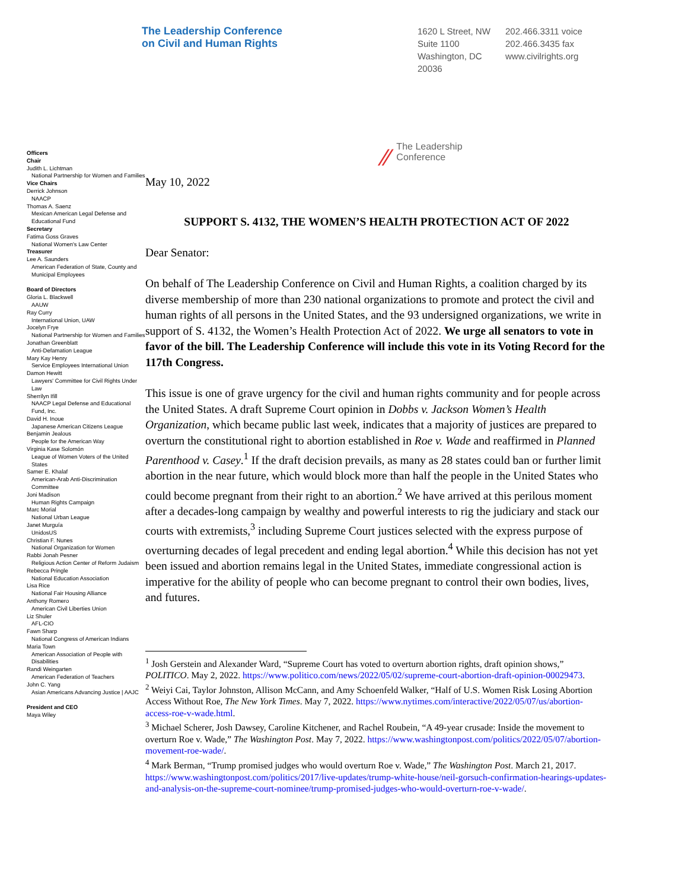The Leadership Conference
on Civil and Human Rights
1620 L Street, NW
Suite 1100
Washington, DC
20036
202.466.3311 voice
202.466.3435 fax
www.civilrights.org
Officers
Chair
Judith L. Lichtman
National Partnership for Women and Families
Vice Chairs
Derrick Johnson
NAACP
Thomas A. Saenz
Mexican American Legal Defense and Educational Fund
Secretary
Fatima Goss Graves
National Women's Law Center
Treasurer
Lee A. Saunders
American Federation of State, County and Municipal Employees
Board of Directors
Gloria L. Blackwell
AAUW
Ray Curry
International Union, UAW
Jocelyn Frye
National Partnership for Women and Families
Jonathan Greenblatt
Anti-Defamation League
Mary Kay Henry
Service Employees International Union
Damon Hewitt
Lawyers' Committee for Civil Rights Under Law
Sherrilyn Ifill
NAACP Legal Defense and Educational Fund, Inc.
David H. Inoue
Japanese American Citizens League
Benjamin Jealous
People for the American Way
Virginia Kase Solomón
League of Women Voters of the United States
Samer E. Khalaf
American-Arab Anti-Discrimination Committee
Joni Madison
Human Rights Campaign
Marc Morial
National Urban League
Janet Murguía
UnidosUS
Christian F. Nunes
National Organization for Women
Rabbi Jonah Pesner
Religious Action Center of Reform Judaism
Rebecca Pringle
National Education Association
Lisa Rice
National Fair Housing Alliance
Anthony Romero
American Civil Liberties Union
Liz Shuler
AFL-CIO
Fawn Sharp
National Congress of American Indians
Maria Town
American Association of People with Disabilities
Randi Weingarten
American Federation of Teachers
John C. Yang
Asian Americans Advancing Justice | AAJC
President and CEO
Maya Wiley
⁄⁄ The Leadership
Conference
May 10, 2022
SUPPORT S. 4132, THE WOMEN’S HEALTH PROTECTION ACT OF 2022
Dear Senator:
On behalf of The Leadership Conference on Civil and Human Rights, a coalition charged by its diverse membership of more than 230 national organizations to promote and protect the civil and human rights of all persons in the United States, and the 93 undersigned organizations, we write in support of S. 4132, the Women’s Health Protection Act of 2022. We urge all senators to vote in favor of the bill. The Leadership Conference will include this vote in its Voting Record for the 117th Congress.
This issue is one of grave urgency for the civil and human rights community and for people across the United States. A draft Supreme Court opinion in Dobbs v. Jackson Women’s Health Organization, which became public last week, indicates that a majority of justices are prepared to overturn the constitutional right to abortion established in Roe v. Wade and reaffirmed in Planned Parenthood v. Casey.<sup>1</sup> If the draft decision prevails, as many as 28 states could ban or further limit abortion in the near future, which would block more than half the people in the United States who could become pregnant from their right to an abortion.<sup>2</sup> We have arrived at this perilous moment after a decades-long campaign by wealthy and powerful interests to rig the judiciary and stack our courts with extremists,<sup>3</sup> including Supreme Court justices selected with the express purpose of overturning decades of legal precedent and ending legal abortion.<sup>4</sup> While this decision has not yet been issued and abortion remains legal in the United States, immediate congressional action is imperative for the ability of people who can become pregnant to control their own bodies, lives, and futures.
<sup>1</sup> Josh Gerstein and Alexander Ward, “Supreme Court has voted to overturn abortion rights, draft opinion shows,” POLITICO. May 2, 2022. https://www.politico.com/news/2022/05/02/supreme-court-abortion-draft-opinion-00029473.
<sup>2</sup> Weiyi Cai, Taylor Johnston, Allison McCann, and Amy Schoenfeld Walker, “Half of U.S. Women Risk Losing Abortion Access Without Roe, The New York Times. May 7, 2022. https://www.nytimes.com/interactive/2022/05/07/us/abortion-access-roe-v-wade.html.
<sup>3</sup> Michael Scherer, Josh Dawsey, Caroline Kitchener, and Rachel Roubein, “A 49-year crusade: Inside the movement to overturn Roe v. Wade,” The Washington Post. May 7, 2022. https://www.washingtonpost.com/politics/2022/05/07/abortion-movement-roe-wade/.
<sup>4</sup> Mark Berman, “Trump promised judges who would overturn Roe v. Wade,” The Washington Post. March 21, 2017. https://www.washingtonpost.com/politics/2017/live-updates/trump-white-house/neil-gorsuch-confirmation-hearings-updates-and-analysis-on-the-supreme-court-nominee/trump-promised-judges-who-would-overturn-roe-v-wade/.